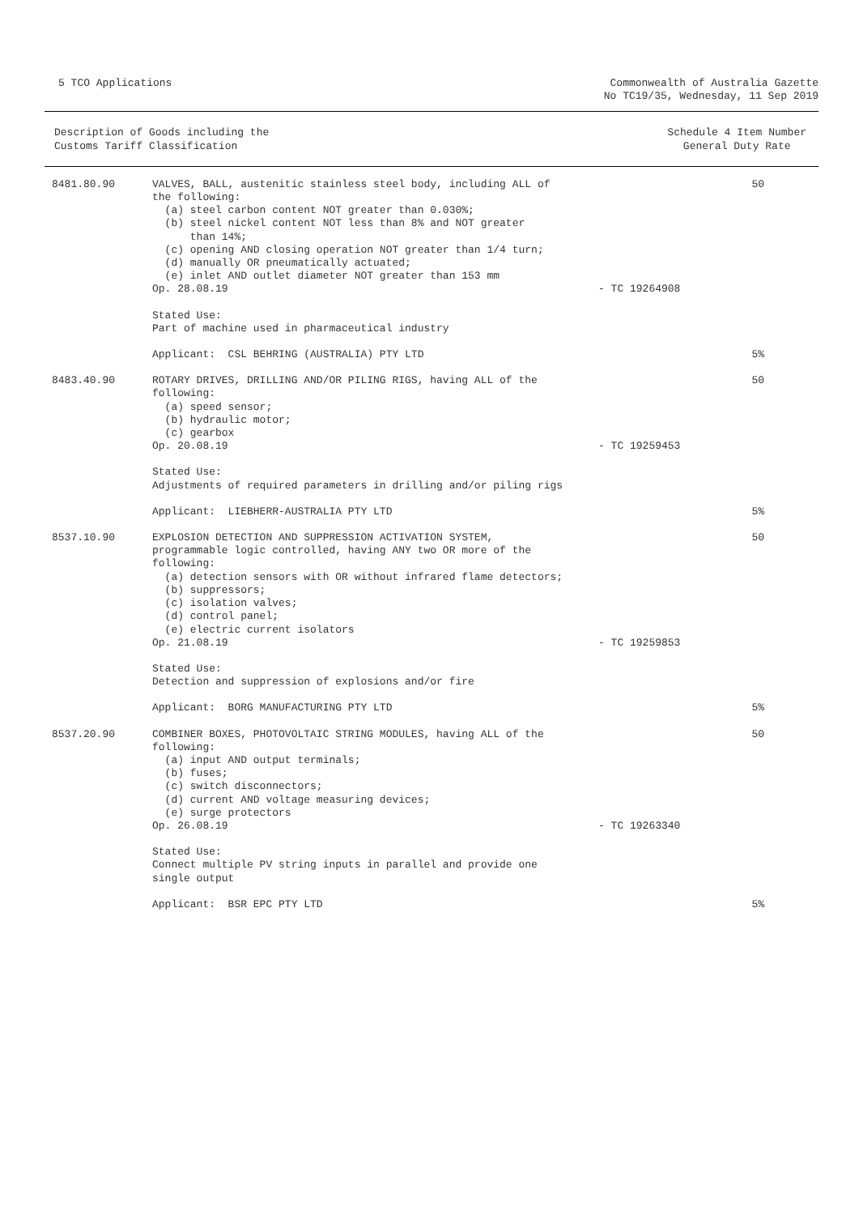5 TCO Applications Commonwealth of Australia Gazette
No TC19/35, Wednesday, 11 Sep 2019
Description of Goods including the
Customs Tariff Classification
Schedule 4 Item Number
General Duty Rate
| 8481.80.90 | VALVES, BALL, austenitic stainless steel body, including ALL of the following: (a) steel carbon content NOT greater than 0.030%; (b) steel nickel content NOT less than 8% and NOT greater than 14%; (c) opening AND closing operation NOT greater than 1/4 turn; (d) manually OR pneumatically actuated; (e) inlet AND outlet diameter NOT greater than 153 mm Op. 28.08.19 | - TC 19264908 | 50 |
| | Stated Use: Part of machine used in pharmaceutical industry | | |
| | Applicant: CSL BEHRING (AUSTRALIA) PTY LTD | | 5% |
| 8483.40.90 | ROTARY DRIVES, DRILLING AND/OR PILING RIGS, having ALL of the following: (a) speed sensor; (b) hydraulic motor; (c) gearbox Op. 20.08.19 | - TC 19259453 | 50 |
| | Stated Use: Adjustments of required parameters in drilling and/or piling rigs | | |
| | Applicant: LIEBHERR-AUSTRALIA PTY LTD | | 5% |
| 8537.10.90 | EXPLOSION DETECTION AND SUPPRESSION ACTIVATION SYSTEM, programmable logic controlled, having ANY two OR more of the following: (a) detection sensors with OR without infrared flame detectors; (b) suppressors; (c) isolation valves; (d) control panel; (e) electric current isolators Op. 21.08.19 | - TC 19259853 | 50 |
| | Stated Use: Detection and suppression of explosions and/or fire | | |
| | Applicant: BORG MANUFACTURING PTY LTD | | 5% |
| 8537.20.90 | COMBINER BOXES, PHOTOVOLTAIC STRING MODULES, having ALL of the following: (a) input AND output terminals; (b) fuses; (c) switch disconnectors; (d) current AND voltage measuring devices; (e) surge protectors Op. 26.08.19 | - TC 19263340 | 50 |
| | Stated Use: Connect multiple PV string inputs in parallel and provide one single output | | |
| | Applicant: BSR EPC PTY LTD | | 5% |